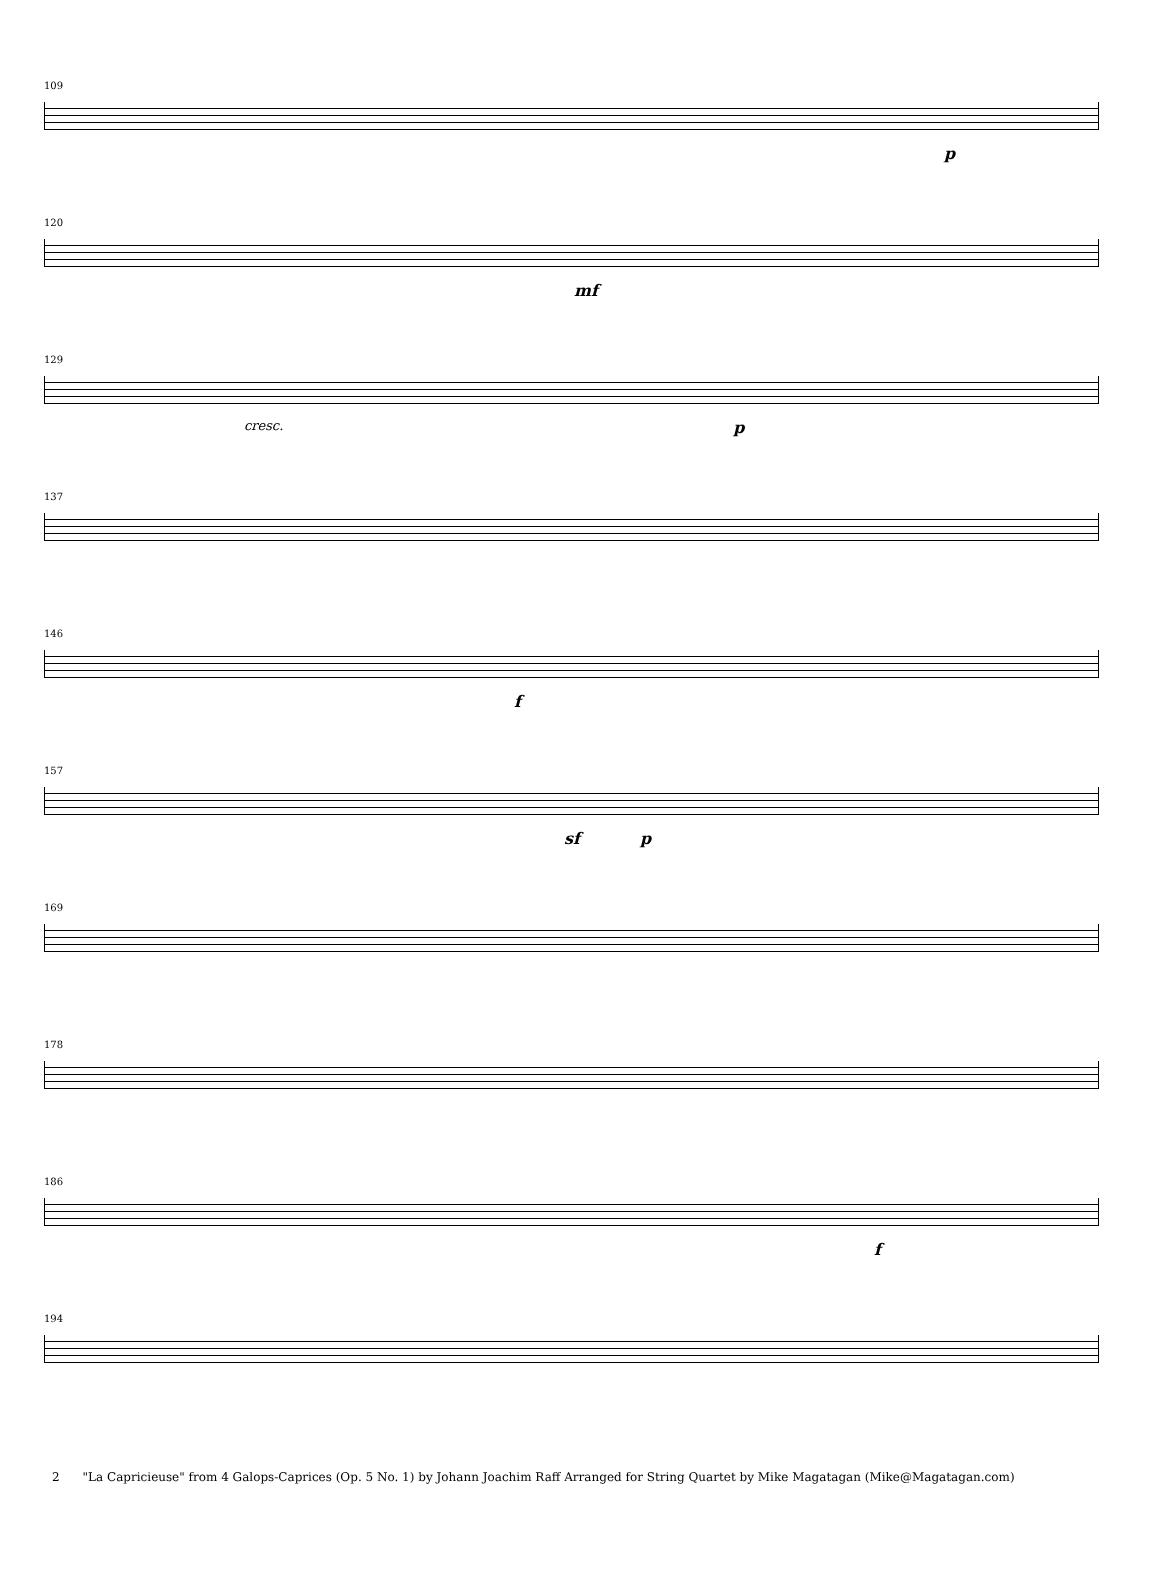109
p
120
mf
129
cresc. p
137
146
f
157
sf p
169
178
186
f
194
2 "La Capricieuse" from 4 Galops-Caprices (Op. 5 No. 1) by Johann Joachim Raff Arranged for String Quartet by Mike Magatagan (Mike@Magatagan.com)